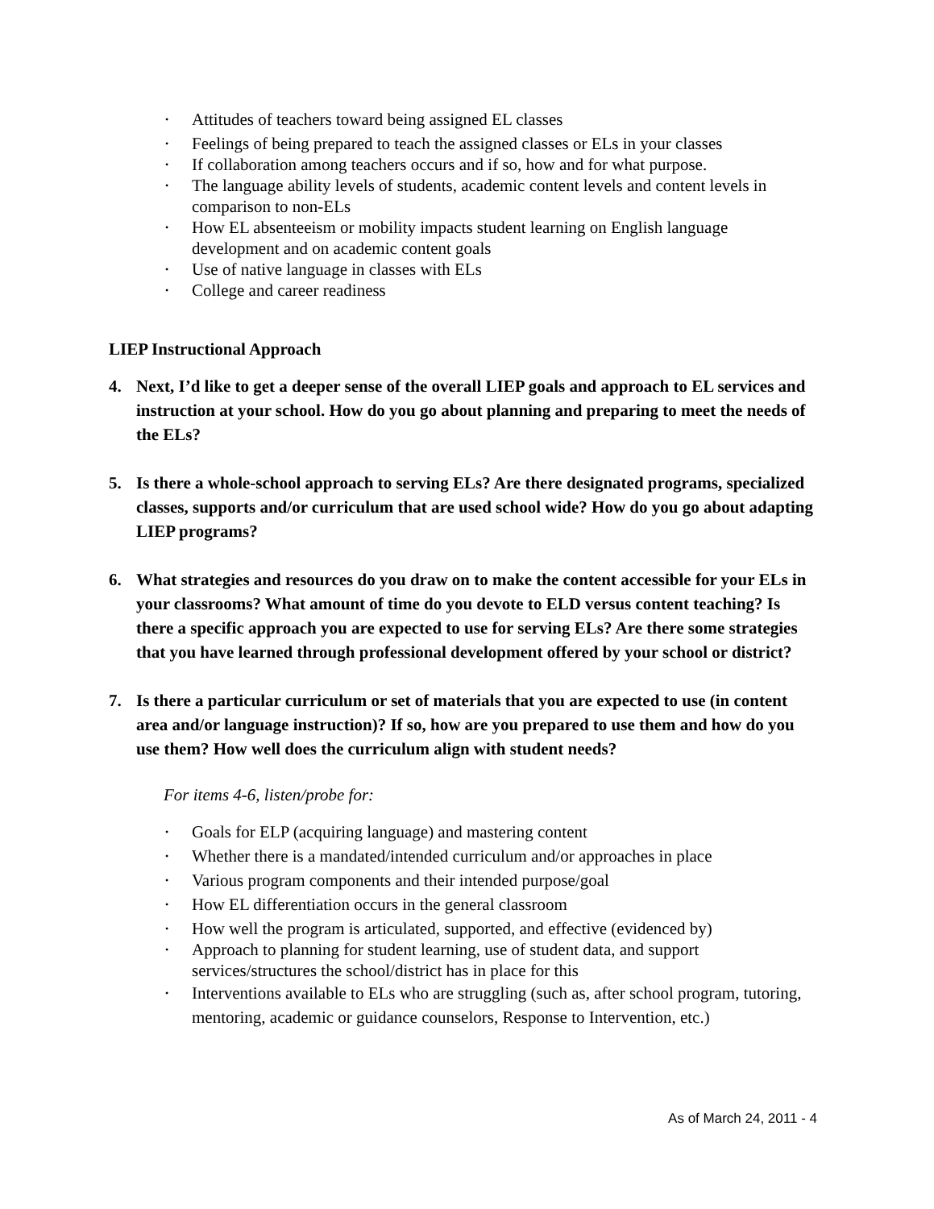• Attitudes of teachers toward being assigned EL classes
• Feelings of being prepared to teach the assigned classes or ELs in your classes
• If collaboration among teachers occurs and if so, how and for what purpose.
• The language ability levels of students, academic content levels and content levels in comparison to non-ELs
• How EL absenteeism or mobility impacts student learning on English language development and on academic content goals
• Use of native language in classes with ELs
• College and career readiness
LIEP Instructional Approach
4. Next, I’d like to get a deeper sense of the overall LIEP goals and approach to EL services and instruction at your school. How do you go about planning and preparing to meet the needs of the ELs?
5. Is there a whole-school approach to serving ELs? Are there designated programs, specialized classes, supports and/or curriculum that are used school wide? How do you go about adapting LIEP programs?
6. What strategies and resources do you draw on to make the content accessible for your ELs in your classrooms? What amount of time do you devote to ELD versus content teaching? Is there a specific approach you are expected to use for serving ELs? Are there some strategies that you have learned through professional development offered by your school or district?
7. Is there a particular curriculum or set of materials that you are expected to use (in content area and/or language instruction)? If so, how are you prepared to use them and how do you use them? How well does the curriculum align with student needs?
For items 4-6, listen/probe for:
• Goals for ELP (acquiring language) and mastering content
• Whether there is a mandated/intended curriculum and/or approaches in place
• Various program components and their intended purpose/goal
• How EL differentiation occurs in the general classroom
• How well the program is articulated, supported, and effective (evidenced by)
• Approach to planning for student learning, use of student data, and support services/structures the school/district has in place for this
• Interventions available to ELs who are struggling (such as, after school program, tutoring, mentoring, academic or guidance counselors, Response to Intervention, etc.)
As of March 24, 2011 - 4